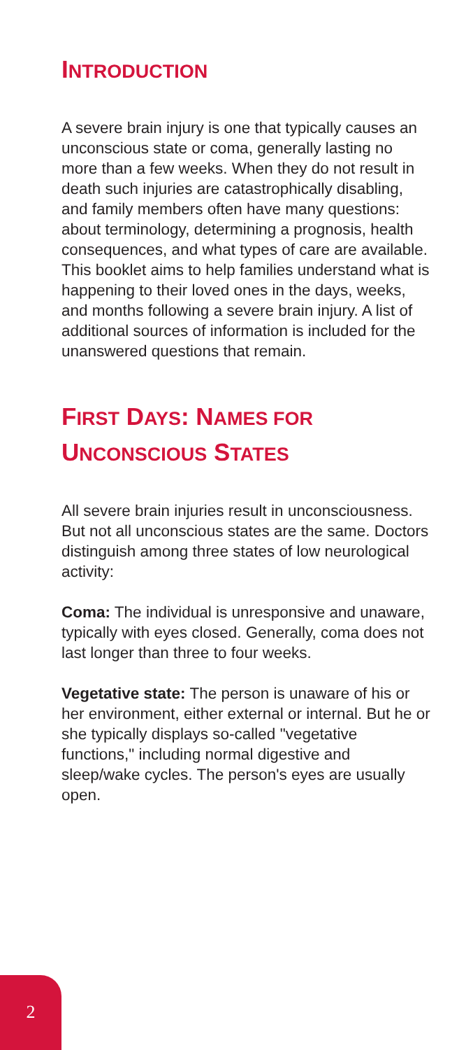INTRODUCTION
A severe brain injury is one that typically causes an unconscious state or coma, generally lasting no more than a few weeks. When they do not result in death such injuries are catastrophically disabling, and family members often have many questions: about terminology, determining a prognosis, health consequences, and what types of care are available. This booklet aims to help families understand what is happening to their loved ones in the days, weeks, and months following a severe brain injury. A list of additional sources of information is included for the unanswered questions that remain.
FIRST DAYS: NAMES FOR
UNCONSCIOUS STATES
All severe brain injuries result in unconsciousness. But not all unconscious states are the same. Doctors distinguish among three states of low neurological activity:
Coma: The individual is unresponsive and unaware, typically with eyes closed. Generally, coma does not last longer than three to four weeks.
Vegetative state: The person is unaware of his or her environment, either external or internal. But he or she typically displays so-called "vegetative functions," including normal digestive and sleep/wake cycles. The person's eyes are usually open.
2